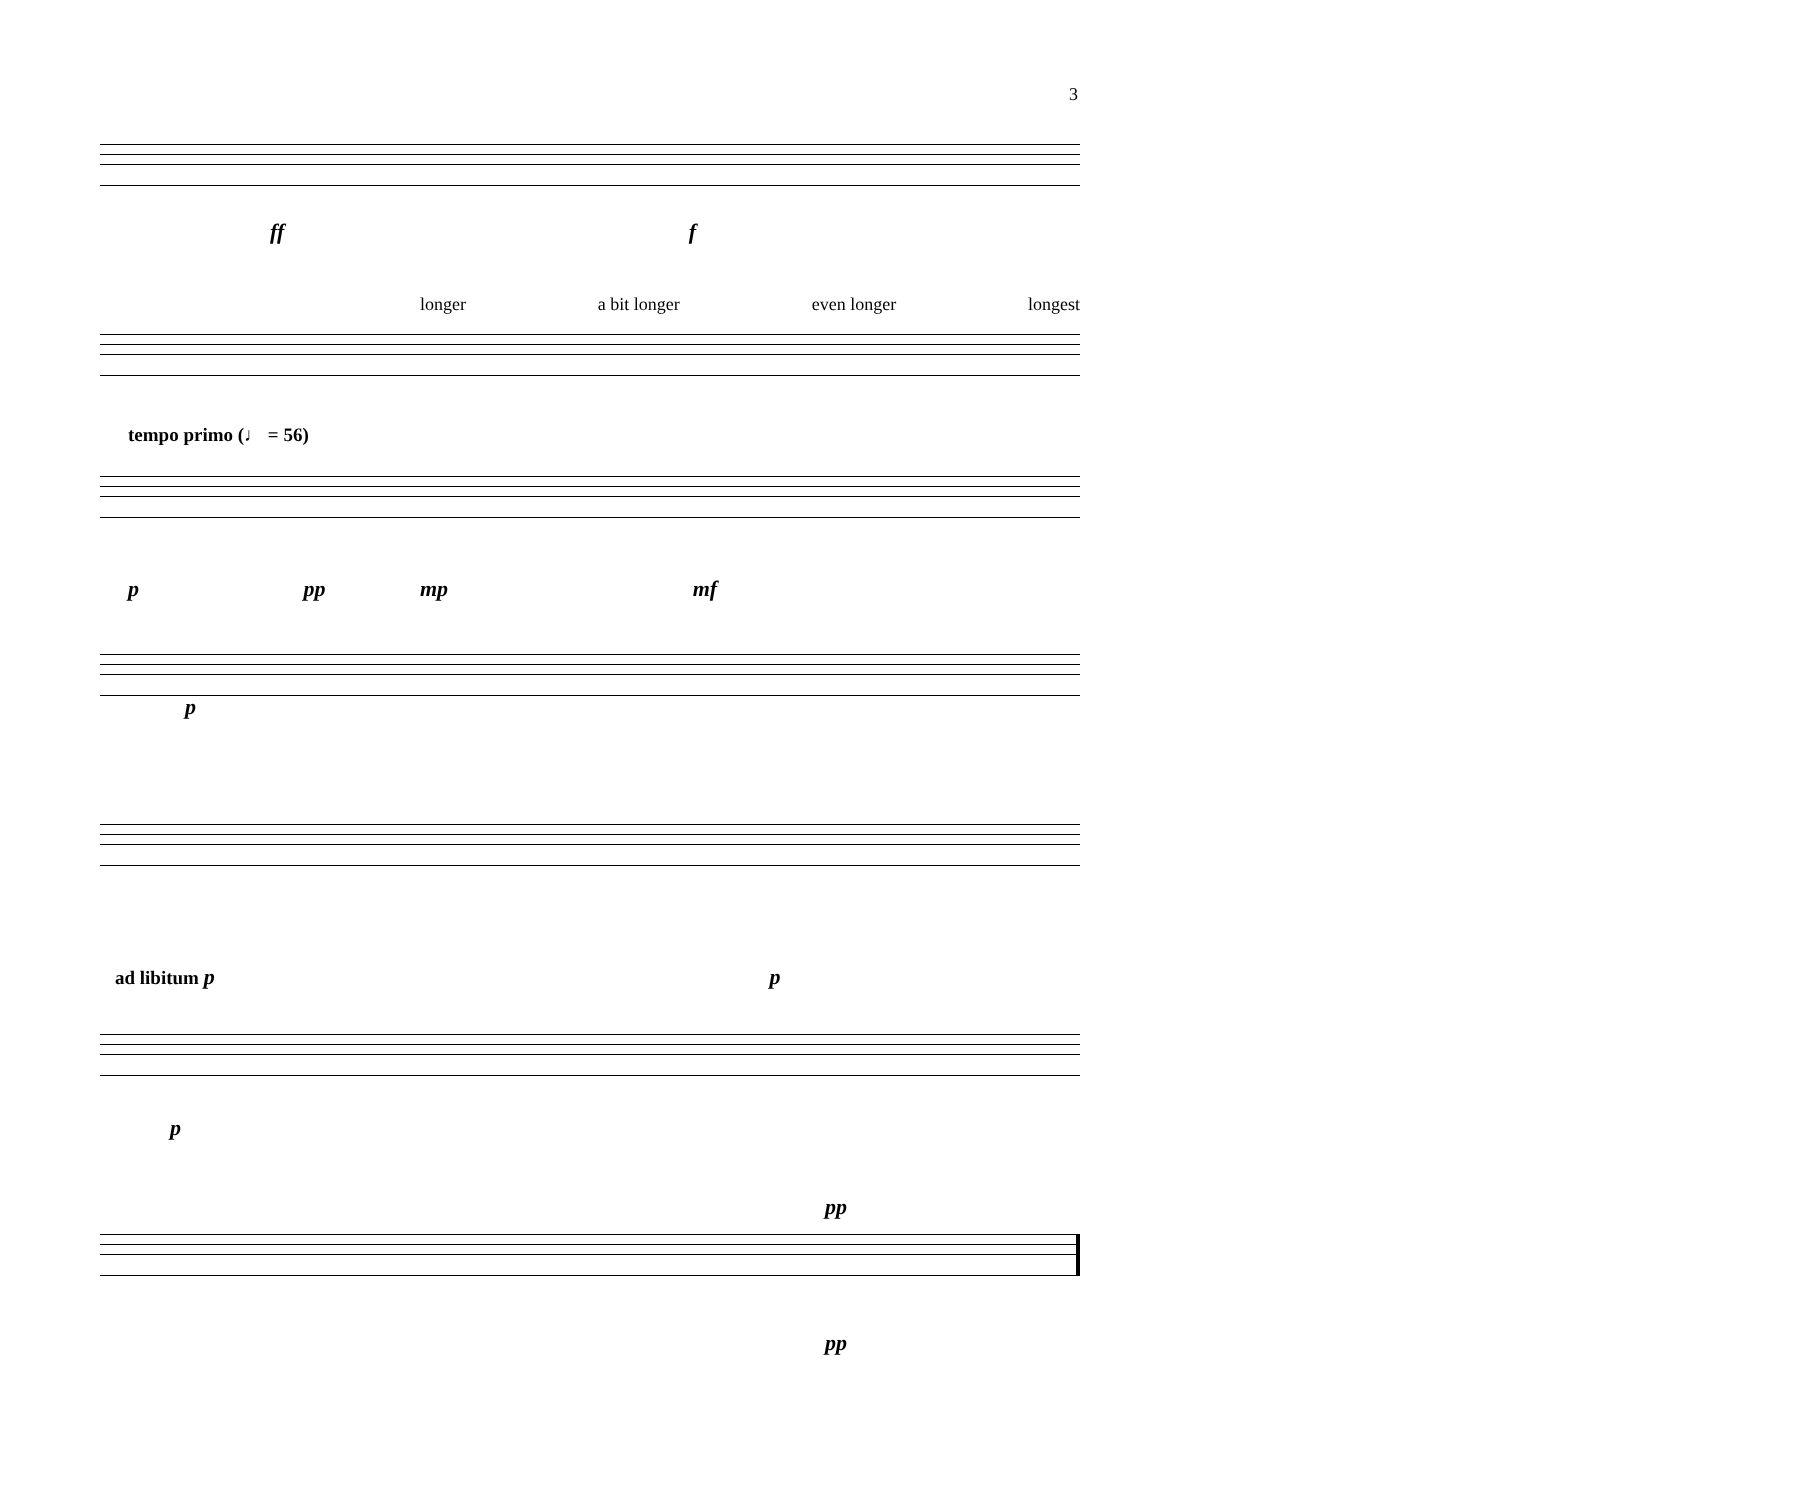3
ff f
longer a bit longer even longer longest
tempo primo (♩ = 56)
p pp mp mf
p
ad libitum p p
p
pp
pp